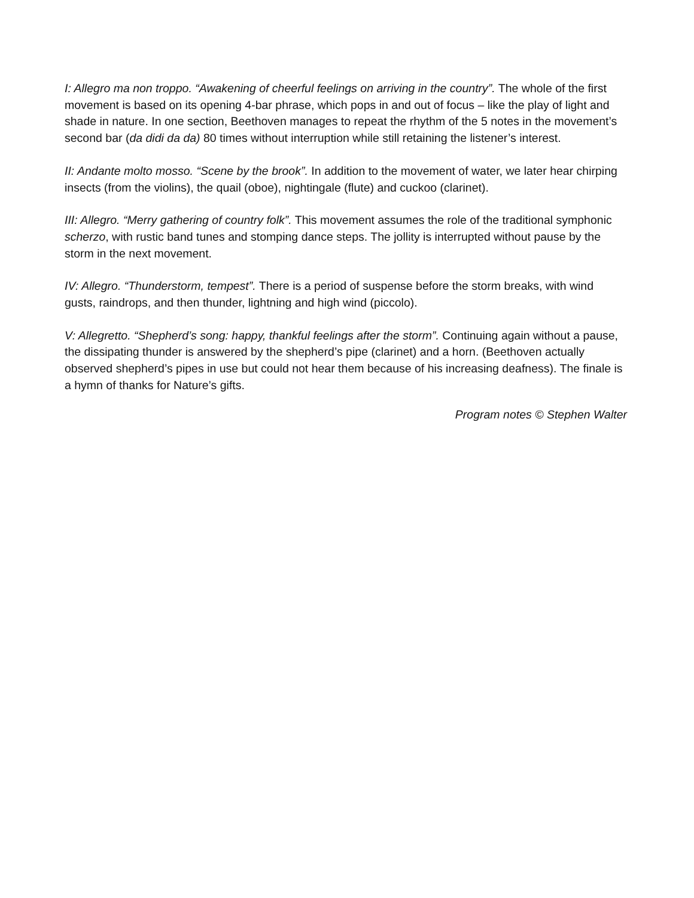I: Allegro ma non troppo. “Awakening of cheerful feelings on arriving in the country”. The whole of the first movement is based on its opening 4-bar phrase, which pops in and out of focus – like the play of light and shade in nature. In one section, Beethoven manages to repeat the rhythm of the 5 notes in the movement’s second bar (da didi da da) 80 times without interruption while still retaining the listener’s interest.
II: Andante molto mosso. “Scene by the brook”. In addition to the movement of water, we later hear chirping insects (from the violins), the quail (oboe), nightingale (flute) and cuckoo (clarinet).
III: Allegro. “Merry gathering of country folk”. This movement assumes the role of the traditional symphonic scherzo, with rustic band tunes and stomping dance steps. The jollity is interrupted without pause by the storm in the next movement.
IV: Allegro. “Thunderstorm, tempest”. There is a period of suspense before the storm breaks, with wind gusts, raindrops, and then thunder, lightning and high wind (piccolo).
V: Allegretto. “Shepherd’s song: happy, thankful feelings after the storm”. Continuing again without a pause, the dissipating thunder is answered by the shepherd’s pipe (clarinet) and a horn. (Beethoven actually observed shepherd’s pipes in use but could not hear them because of his increasing deafness). The finale is a hymn of thanks for Nature’s gifts.
Program notes © Stephen Walter